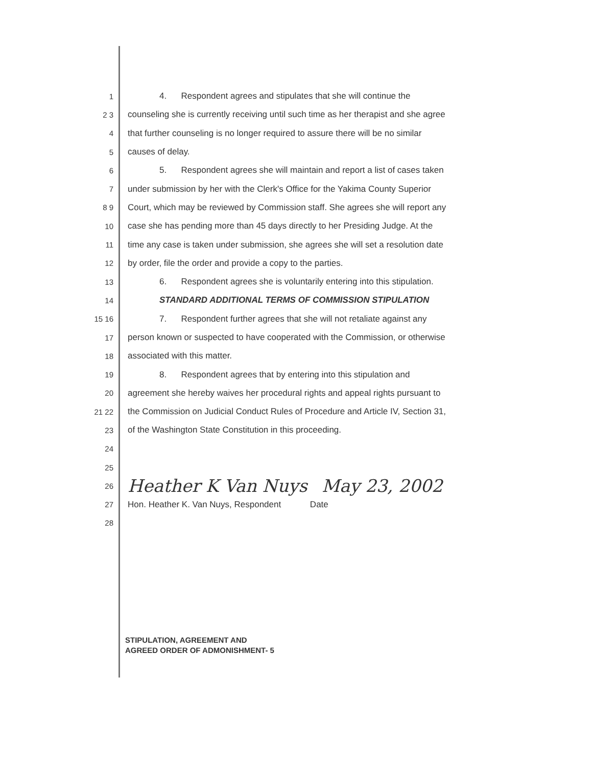1 4. Respondent agrees and stipulates that she will continue the
2 3 counseling she is currently receiving until such time as her therapist and she agree
4 that further counseling is no longer required to assure there will be no similar
5 causes of delay.
6 5. Respondent agrees she will maintain and report a list of cases taken
7 under submission by her with the Clerk's Office for the Yakima County Superior
8 9 Court, which may be reviewed by Commission staff. She agrees she will report any
10 case she has pending more than 45 days directly to her Presiding Judge. At the
11 time any case is taken under submission, she agrees she will set a resolution date
12 by order, file the order and provide a copy to the parties.
13 6. Respondent agrees she is voluntarily entering into this stipulation.
14 STANDARD ADDITIONAL TERMS OF COMMISSION STIPULATION
15 16 7. Respondent further agrees that she will not retaliate against any
17 person known or suspected to have cooperated with the Commission, or otherwise
18 associated with this matter.
19 8. Respondent agrees that by entering into this stipulation and
20 agreement she hereby waives her procedural rights and appeal rights pursuant to
21 22 the Commission on Judicial Conduct Rules of Procedure and Article IV, Section 31,
23 of the Washington State Constitution in this proceeding.
24
25
26 Heather K Van Nuys May 23, 2002
27 Hon. Heather K. Van Nuys, Respondent Date
28
STIPULATION, AGREEMENT AND
AGREED ORDER OF ADMONISHMENT- 5